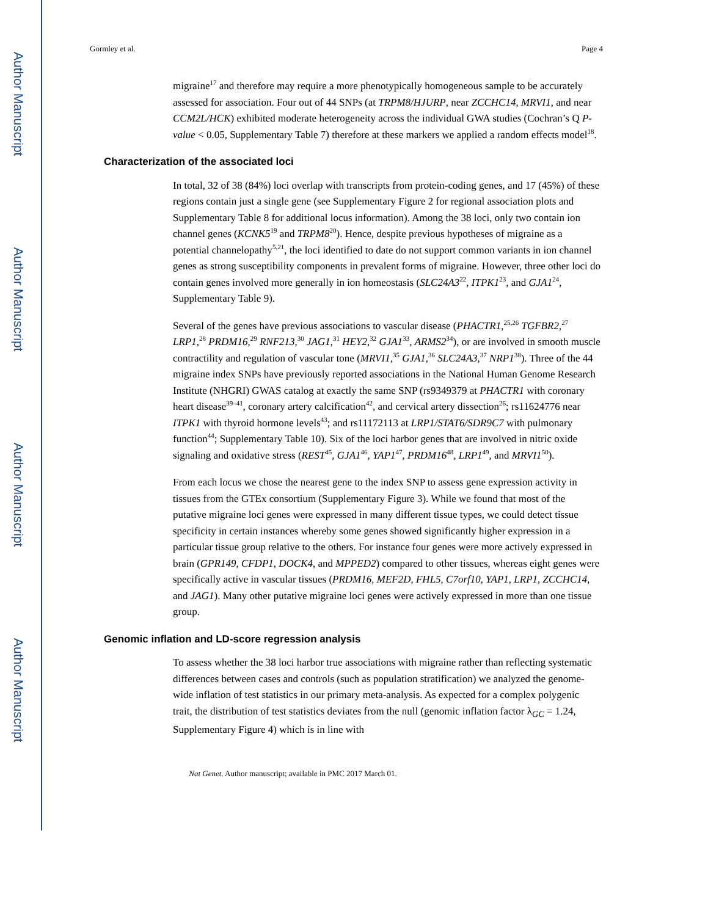Author Manuscript
Author Manuscript
Author Manuscript
Author Manuscript
Gormley et al. Page 4
migraine<sup>17</sup> and therefore may require a more phenotypically homogeneous sample to be accurately assessed for association. Four out of 44 SNPs (at TRPM8/HJURP, near ZCCHC14, MRVI1, and near CCM2L/HCK) exhibited moderate heterogeneity across the individual GWA studies (Cochran’s Q P-value < 0.05, Supplementary Table 7) therefore at these markers we applied a random effects model<sup>18</sup>.
Characterization of the associated loci
In total, 32 of 38 (84%) loci overlap with transcripts from protein-coding genes, and 17 (45%) of these regions contain just a single gene (see Supplementary Figure 2 for regional association plots and Supplementary Table 8 for additional locus information). Among the 38 loci, only two contain ion channel genes (KCNK5<sup>19</sup> and TRPM8<sup>20</sup>). Hence, despite previous hypotheses of migraine as a potential channelopathy<sup>5,21</sup>, the loci identified to date do not support common variants in ion channel genes as strong susceptibility components in prevalent forms of migraine. However, three other loci do contain genes involved more generally in ion homeostasis (SLC24A3<sup>22</sup>, ITPK1<sup>23</sup>, and GJA1<sup>24</sup>, Supplementary Table 9).
Several of the genes have previous associations to vascular disease (PHACTR1,<sup>25,26</sup> TGFBR2,<sup>27</sup> LRP1,<sup>28</sup> PRDM16,<sup>29</sup> RNF213,<sup>30</sup> JAG1,<sup>31</sup> HEY2,<sup>32</sup> GJA1<sup>33</sup>, ARMS2<sup>34</sup>), or are involved in smooth muscle contractility and regulation of vascular tone (MRVI1,<sup>35</sup> GJA1,<sup>36</sup> SLC24A3,<sup>37</sup> NRP1<sup>38</sup>). Three of the 44 migraine index SNPs have previously reported associations in the National Human Genome Research Institute (NHGRI) GWAS catalog at exactly the same SNP (rs9349379 at PHACTR1 with coronary heart disease<sup>39–41</sup>, coronary artery calcification<sup>42</sup>, and cervical artery dissection<sup>26</sup>; rs11624776 near ITPK1 with thyroid hormone levels<sup>43</sup>; and rs11172113 at LRP1/STAT6/SDR9C7 with pulmonary function<sup>44</sup>; Supplementary Table 10). Six of the loci harbor genes that are involved in nitric oxide signaling and oxidative stress (REST<sup>45</sup>, GJA1<sup>46</sup>, YAP1<sup>47</sup>, PRDM16<sup>48</sup>, LRP1<sup>49</sup>, and MRVI1<sup>50</sup>).
From each locus we chose the nearest gene to the index SNP to assess gene expression activity in tissues from the GTEx consortium (Supplementary Figure 3). While we found that most of the putative migraine loci genes were expressed in many different tissue types, we could detect tissue specificity in certain instances whereby some genes showed significantly higher expression in a particular tissue group relative to the others. For instance four genes were more actively expressed in brain (GPR149, CFDP1, DOCK4, and MPPED2) compared to other tissues, whereas eight genes were specifically active in vascular tissues (PRDM16, MEF2D, FHL5, C7orf10, YAP1, LRP1, ZCCHC14, and JAG1). Many other putative migraine loci genes were actively expressed in more than one tissue group.
Genomic inflation and LD-score regression analysis
To assess whether the 38 loci harbor true associations with migraine rather than reflecting systematic differences between cases and controls (such as population stratification) we analyzed the genome-wide inflation of test statistics in our primary meta-analysis. As expected for a complex polygenic trait, the distribution of test statistics deviates from the null (genomic inflation factor λ<sub>GC</sub> = 1.24, Supplementary Figure 4) which is in line with
Nat Genet. Author manuscript; available in PMC 2017 March 01.